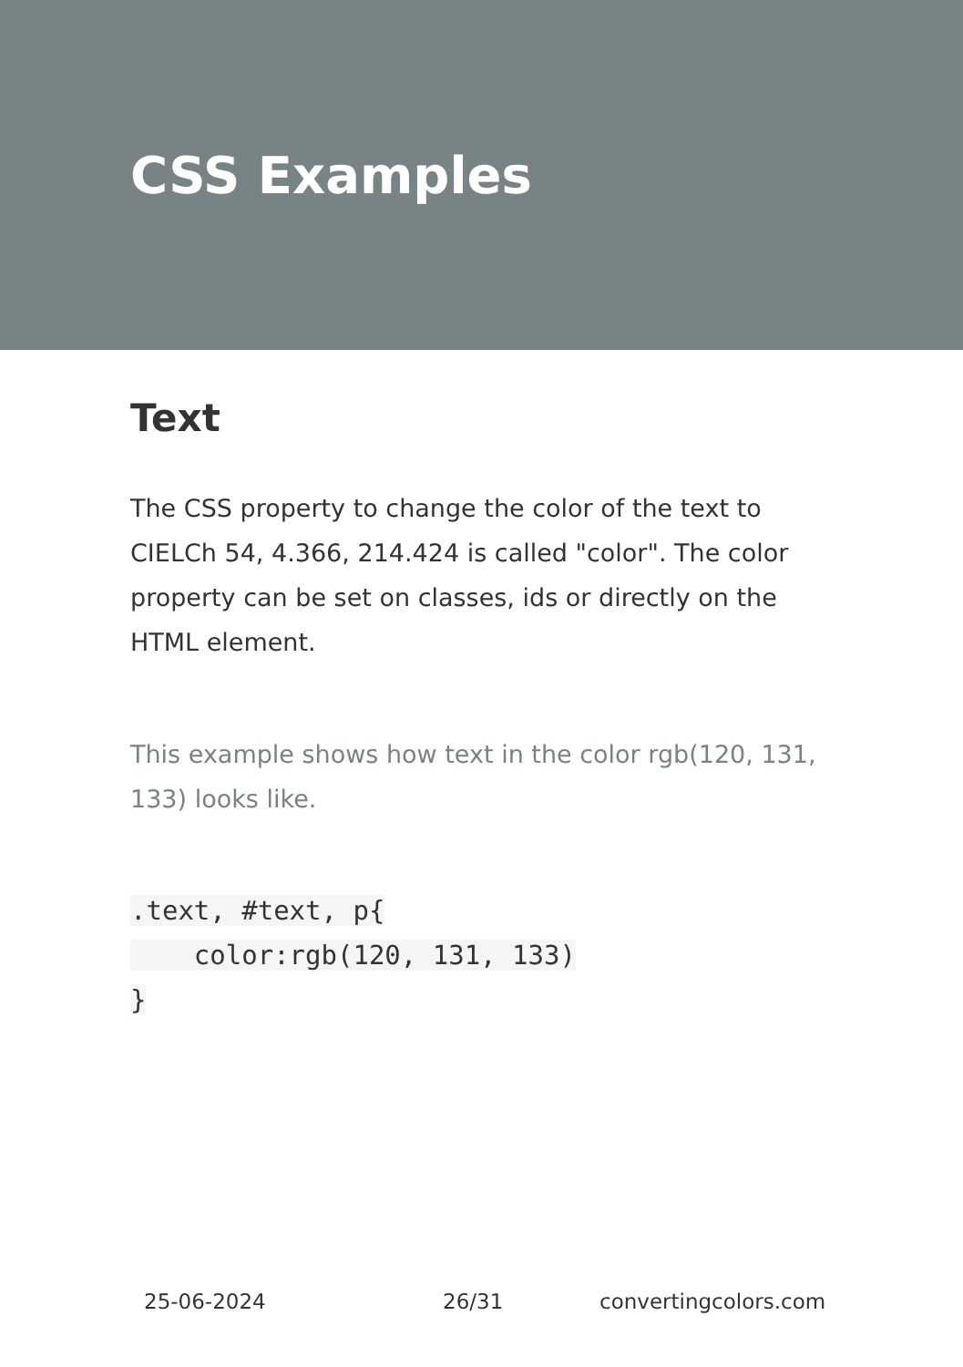CSS Examples
Text
The CSS property to change the color of the text to CIELCh 54, 4.366, 214.424 is called "color". The color property can be set on classes, ids or directly on the HTML element.
This example shows how text in the color rgb(120, 131, 133) looks like.
.text, #text, p{
    color:rgb(120, 131, 133)
}
25-06-2024 26/31 convertingcolors.com